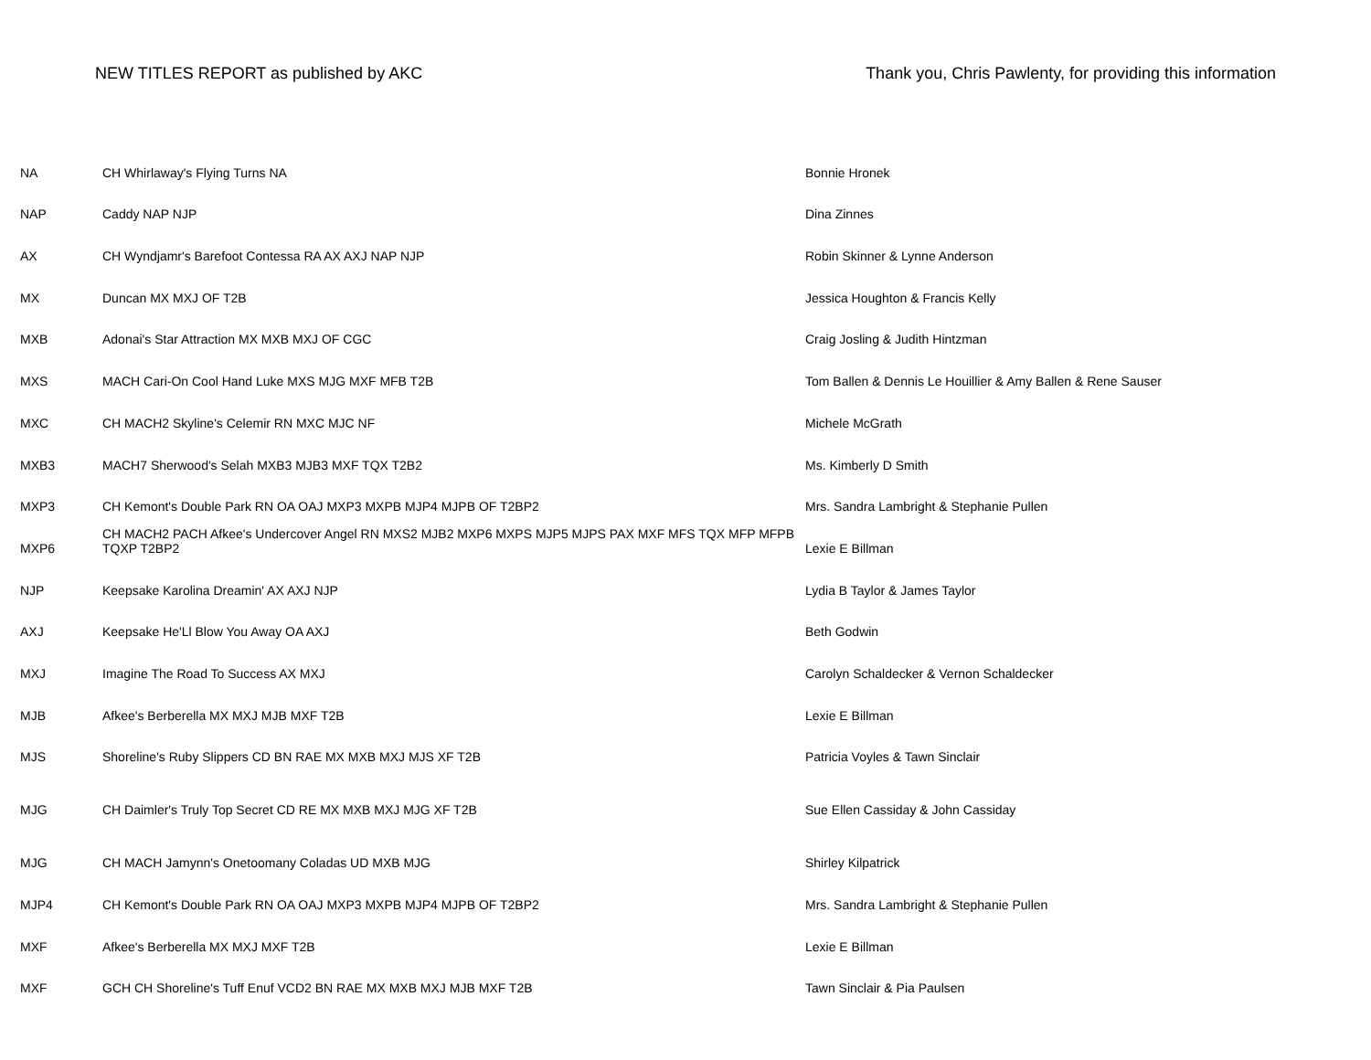NEW TITLES REPORT as published by AKC Thank you, Chris Pawlenty, for providing this information
| NA | CH Whirlaway's Flying Turns NA | Bonnie Hronek |
| NAP | Caddy NAP NJP | Dina Zinnes |
| AX | CH Wyndjamr's Barefoot Contessa RA AX AXJ NAP NJP | Robin Skinner & Lynne Anderson |
| MX | Duncan MX MXJ OF T2B | Jessica Houghton & Francis Kelly |
| MXB | Adonai's Star Attraction MX MXB MXJ OF CGC | Craig Josling & Judith Hintzman |
| MXS | MACH Cari-On Cool Hand Luke MXS MJG MXF MFB T2B | Tom Ballen & Dennis Le Houillier & Amy Ballen & Rene Sauser |
| MXC | CH MACH2 Skyline's Celemir RN MXC MJC NF | Michele McGrath |
| MXB3 | MACH7 Sherwood's Selah MXB3 MJB3 MXF TQX T2B2 | Ms. Kimberly D Smith |
| MXP3 | CH Kemont's Double Park RN OA OAJ MXP3 MXPB MJP4 MJPB OF T2BP2 | Mrs. Sandra Lambright & Stephanie Pullen |
| MXP6 | CH MACH2 PACH Afkee's Undercover Angel RN MXS2 MJB2 MXP6 MXPS MJP5 MJPS PAX MXF MFS TQX MFP MFPB TQXP T2BP2 | Lexie E Billman |
| NJP | Keepsake Karolina Dreamin' AX AXJ NJP | Lydia B Taylor & James Taylor |
| AXJ | Keepsake He'Ll Blow You Away OA AXJ | Beth Godwin |
| MXJ | Imagine The Road To Success AX MXJ | Carolyn Schaldecker & Vernon Schaldecker |
| MJB | Afkee's Berberella MX MXJ MJB MXF T2B | Lexie E Billman |
| MJS | Shoreline's Ruby Slippers CD BN RAE MX MXB MXJ MJS XF T2B | Patricia Voyles & Tawn Sinclair |
| MJG | CH Daimler's Truly Top Secret CD RE MX MXB MXJ MJG XF T2B | Sue Ellen Cassiday & John Cassiday |
| MJG | CH MACH Jamynn's Onetoomany Coladas UD MXB MJG | Shirley Kilpatrick |
| MJP4 | CH Kemont's Double Park RN OA OAJ MXP3 MXPB MJP4 MJPB OF T2BP2 | Mrs. Sandra Lambright & Stephanie Pullen |
| MXF | Afkee's Berberella MX MXJ MXF T2B | Lexie E Billman |
| MXF | GCH CH Shoreline's Tuff Enuf VCD2 BN RAE MX MXB MXJ MJB MXF T2B | Tawn Sinclair & Pia Paulsen |